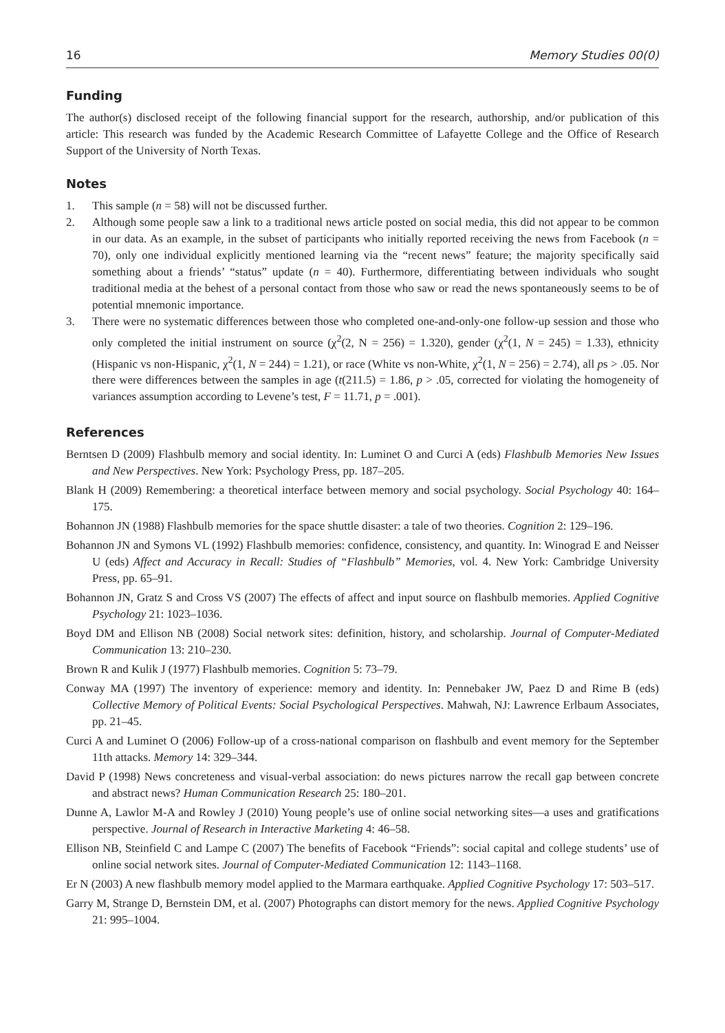16 Memory Studies 00(0)
Funding
The author(s) disclosed receipt of the following financial support for the research, authorship, and/or publication of this article: This research was funded by the Academic Research Committee of Lafayette College and the Office of Research Support of the University of North Texas.
Notes
1. This sample (n = 58) will not be discussed further.
2. Although some people saw a link to a traditional news article posted on social media, this did not appear to be common in our data. As an example, in the subset of participants who initially reported receiving the news from Facebook (n = 70), only one individual explicitly mentioned learning via the “recent news” feature; the majority specifically said something about a friends’ “status” update (n = 40). Furthermore, differentiating between individuals who sought traditional media at the behest of a personal contact from those who saw or read the news spontaneously seems to be of potential mnemonic importance.
3. There were no systematic differences between those who completed one-and-only-one follow-up session and those who only completed the initial instrument on source (χ<sup>2</sup>(2, N = 256) = 1.320), gender (χ<sup>2</sup>(1, N = 245) = 1.33), ethnicity (Hispanic vs non-Hispanic, χ<sup>2</sup>(1, N = 244) = 1.21), or race (White vs non-White, χ<sup>2</sup>(1, N = 256) = 2.74), all ps > .05. Nor there were differences between the samples in age (t(211.5) = 1.86, p > .05, corrected for violating the homogeneity of variances assumption according to Levene’s test, F = 11.71, p = .001).
References
Berntsen D (2009) Flashbulb memory and social identity. In: Luminet O and Curci A (eds) Flashbulb Memories New Issues and New Perspectives. New York: Psychology Press, pp. 187–205.
Blank H (2009) Remembering: a theoretical interface between memory and social psychology. Social Psychology 40: 164–175.
Bohannon JN (1988) Flashbulb memories for the space shuttle disaster: a tale of two theories. Cognition 2: 129–196.
Bohannon JN and Symons VL (1992) Flashbulb memories: confidence, consistency, and quantity. In: Winograd E and Neisser U (eds) Affect and Accuracy in Recall: Studies of “Flashbulb” Memories, vol. 4. New York: Cambridge University Press, pp. 65–91.
Bohannon JN, Gratz S and Cross VS (2007) The effects of affect and input source on flashbulb memories. Applied Cognitive Psychology 21: 1023–1036.
Boyd DM and Ellison NB (2008) Social network sites: definition, history, and scholarship. Journal of Computer-Mediated Communication 13: 210–230.
Brown R and Kulik J (1977) Flashbulb memories. Cognition 5: 73–79.
Conway MA (1997) The inventory of experience: memory and identity. In: Pennebaker JW, Paez D and Rime B (eds) Collective Memory of Political Events: Social Psychological Perspectives. Mahwah, NJ: Lawrence Erlbaum Associates, pp. 21–45.
Curci A and Luminet O (2006) Follow-up of a cross-national comparison on flashbulb and event memory for the September 11th attacks. Memory 14: 329–344.
David P (1998) News concreteness and visual-verbal association: do news pictures narrow the recall gap between concrete and abstract news? Human Communication Research 25: 180–201.
Dunne A, Lawlor M-A and Rowley J (2010) Young people’s use of online social networking sites—a uses and gratifications perspective. Journal of Research in Interactive Marketing 4: 46–58.
Ellison NB, Steinfield C and Lampe C (2007) The benefits of Facebook “Friends”: social capital and college students’ use of online social network sites. Journal of Computer-Mediated Communication 12: 1143–1168.
Er N (2003) A new flashbulb memory model applied to the Marmara earthquake. Applied Cognitive Psychology 17: 503–517.
Garry M, Strange D, Bernstein DM, et al. (2007) Photographs can distort memory for the news. Applied Cognitive Psychology 21: 995–1004.